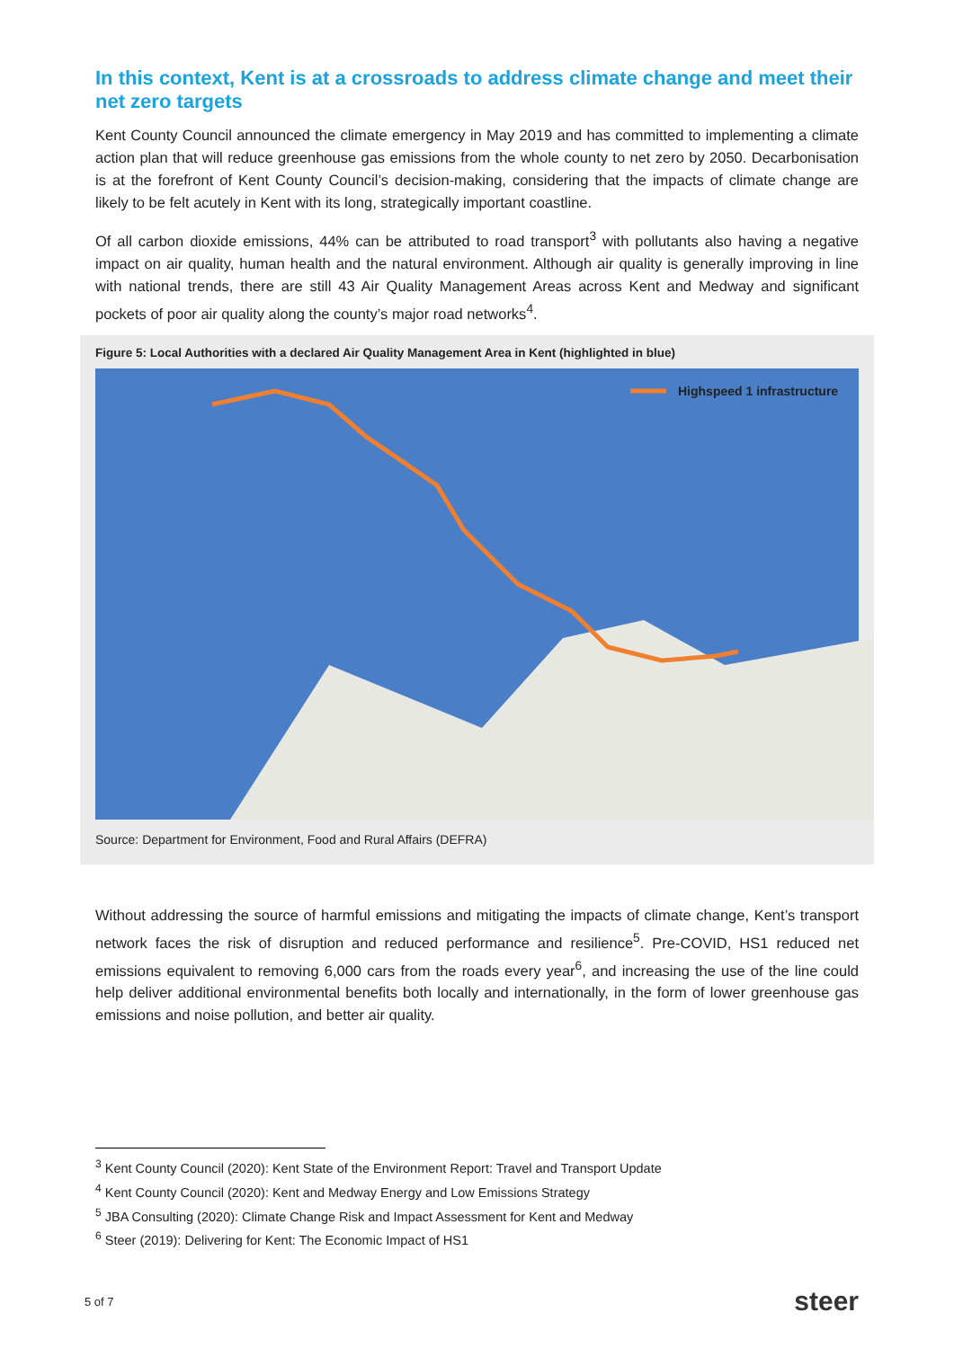In this context, Kent is at a crossroads to address climate change and meet their net zero targets
Kent County Council announced the climate emergency in May 2019 and has committed to implementing a climate action plan that will reduce greenhouse gas emissions from the whole county to net zero by 2050. Decarbonisation is at the forefront of Kent County Council’s decision-making, considering that the impacts of climate change are likely to be felt acutely in Kent with its long, strategically important coastline.
Of all carbon dioxide emissions, 44% can be attributed to road transport<sup>3</sup> with pollutants also having a negative impact on air quality, human health and the natural environment. Although air quality is generally improving in line with national trends, there are still 43 Air Quality Management Areas across Kent and Medway and significant pockets of poor air quality along the county’s major road networks<sup>4</sup>.
Figure 5: Local Authorities with a declared Air Quality Management Area in Kent (highlighted in blue)
Highspeed 1 infrastructure
Source: Department for Environment, Food and Rural Affairs (DEFRA)
Without addressing the source of harmful emissions and mitigating the impacts of climate change, Kent’s transport network faces the risk of disruption and reduced performance and resilience<sup>5</sup>. Pre-COVID, HS1 reduced net emissions equivalent to removing 6,000 cars from the roads every year<sup>6</sup>, and increasing the use of the line could help deliver additional environmental benefits both locally and internationally, in the form of lower greenhouse gas emissions and noise pollution, and better air quality.
<sup>3</sup> Kent County Council (2020): Kent State of the Environment Report: Travel and Transport Update
<sup>4</sup> Kent County Council (2020): Kent and Medway Energy and Low Emissions Strategy
<sup>5</sup> JBA Consulting (2020): Climate Change Risk and Impact Assessment for Kent and Medway
<sup>6</sup> Steer (2019): Delivering for Kent: The Economic Impact of HS1
5 of 7 steer